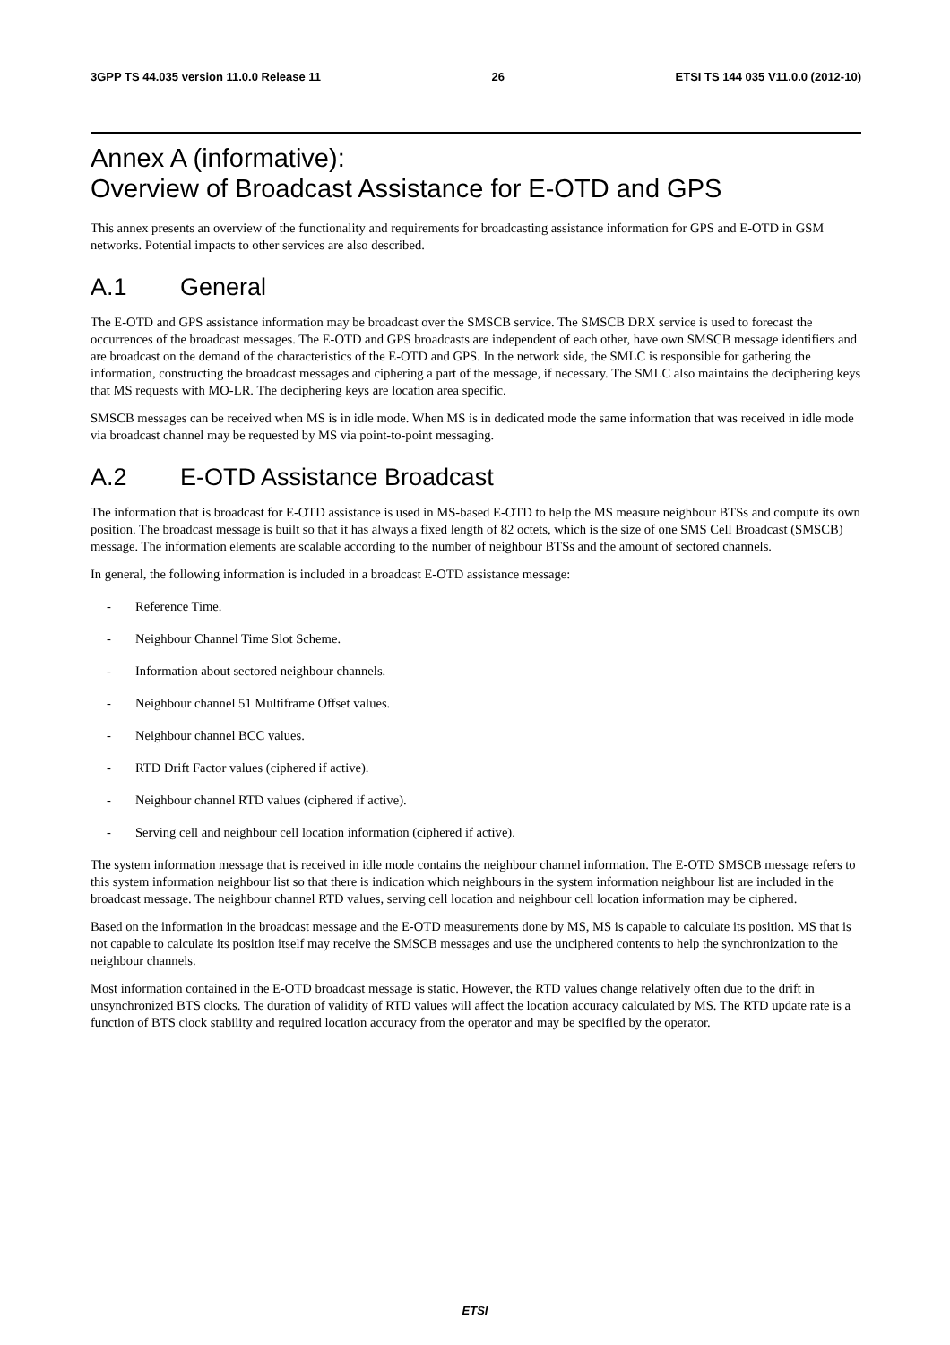3GPP TS 44.035 version 11.0.0 Release 11 26 ETSI TS 144 035 V11.0.0 (2012-10)
Annex A (informative):
Overview of Broadcast Assistance for E-OTD and GPS
This annex presents an overview of the functionality and requirements for broadcasting assistance information for GPS and E-OTD in GSM networks. Potential impacts to other services are also described.
A.1 General
The E-OTD and GPS assistance information may be broadcast over the SMSCB service. The SMSCB DRX service is used to forecast the occurrences of the broadcast messages. The E-OTD and GPS broadcasts are independent of each other, have own SMSCB message identifiers and are broadcast on the demand of the characteristics of the E-OTD and GPS. In the network side, the SMLC is responsible for gathering the information, constructing the broadcast messages and ciphering a part of the message, if necessary. The SMLC also maintains the deciphering keys that MS requests with MO-LR. The deciphering keys are location area specific.
SMSCB messages can be received when MS is in idle mode. When MS is in dedicated mode the same information that was received in idle mode via broadcast channel may be requested by MS via point-to-point messaging.
A.2 E-OTD Assistance Broadcast
The information that is broadcast for E-OTD assistance is used in MS-based E-OTD to help the MS measure neighbour BTSs and compute its own position. The broadcast message is built so that it has always a fixed length of 82 octets, which is the size of one SMS Cell Broadcast (SMSCB) message. The information elements are scalable according to the number of neighbour BTSs and the amount of sectored channels.
In general, the following information is included in a broadcast E-OTD assistance message:
- Reference Time.
- Neighbour Channel Time Slot Scheme.
- Information about sectored neighbour channels.
- Neighbour channel 51 Multiframe Offset values.
- Neighbour channel BCC values.
- RTD Drift Factor values (ciphered if active).
- Neighbour channel RTD values (ciphered if active).
- Serving cell and neighbour cell location information (ciphered if active).
The system information message that is received in idle mode contains the neighbour channel information. The E-OTD SMSCB message refers to this system information neighbour list so that there is indication which neighbours in the system information neighbour list are included in the broadcast message. The neighbour channel RTD values, serving cell location and neighbour cell location information may be ciphered.
Based on the information in the broadcast message and the E-OTD measurements done by MS, MS is capable to calculate its position. MS that is not capable to calculate its position itself may receive the SMSCB messages and use the unciphered contents to help the synchronization to the neighbour channels.
Most information contained in the E-OTD broadcast message is static. However, the RTD values change relatively often due to the drift in unsynchronized BTS clocks. The duration of validity of RTD values will affect the location accuracy calculated by MS. The RTD update rate is a function of BTS clock stability and required location accuracy from the operator and may be specified by the operator.
ETSI